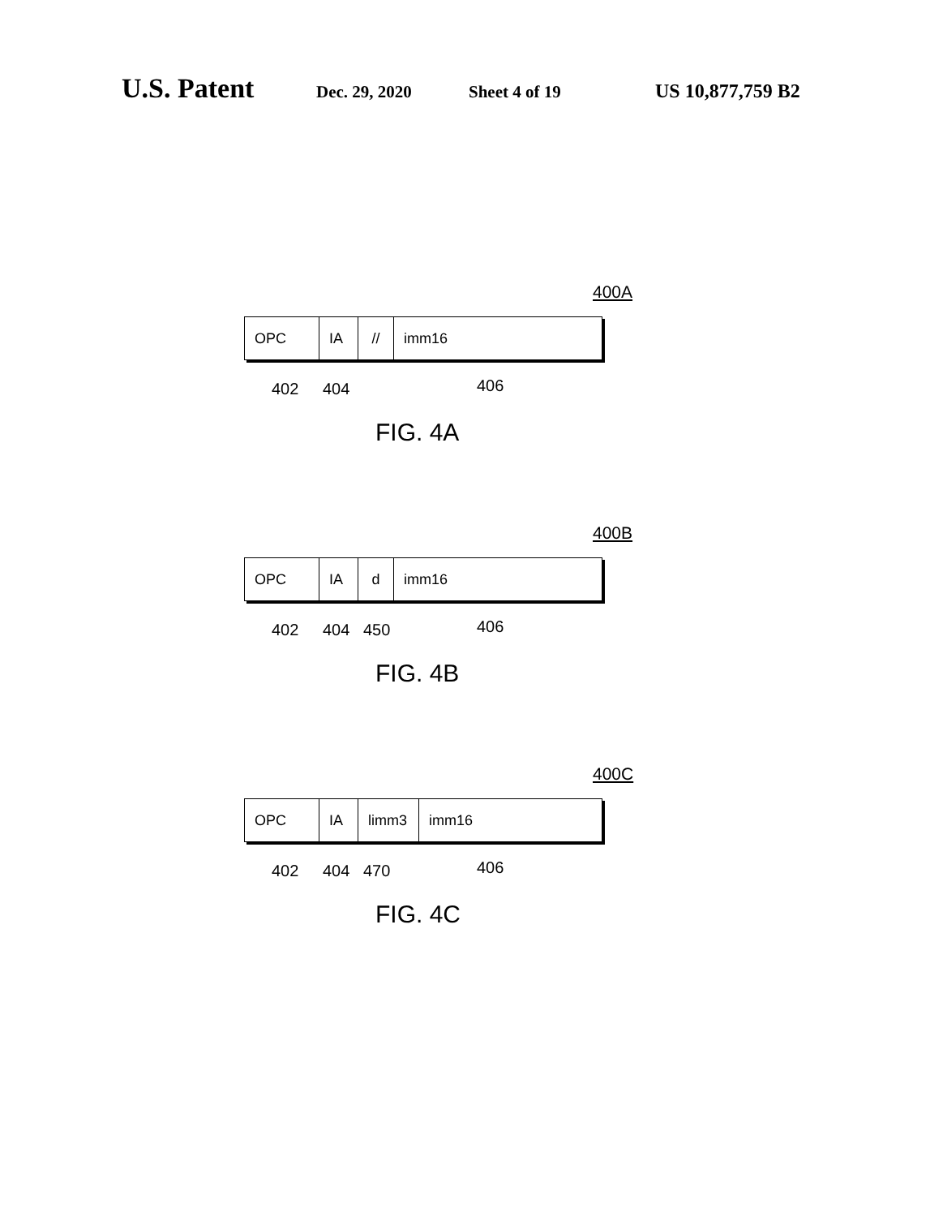U.S. Patent Dec. 29, 2020 Sheet 4 of 19 US 10,877,759 B2
400A
OPC IA // imm16
402 404 406
FIG. 4A
400B
OPC IA d imm16
402 404 450 406
FIG. 4B
400C
OPC IA limm3 imm16
402 404 470 406
FIG. 4C